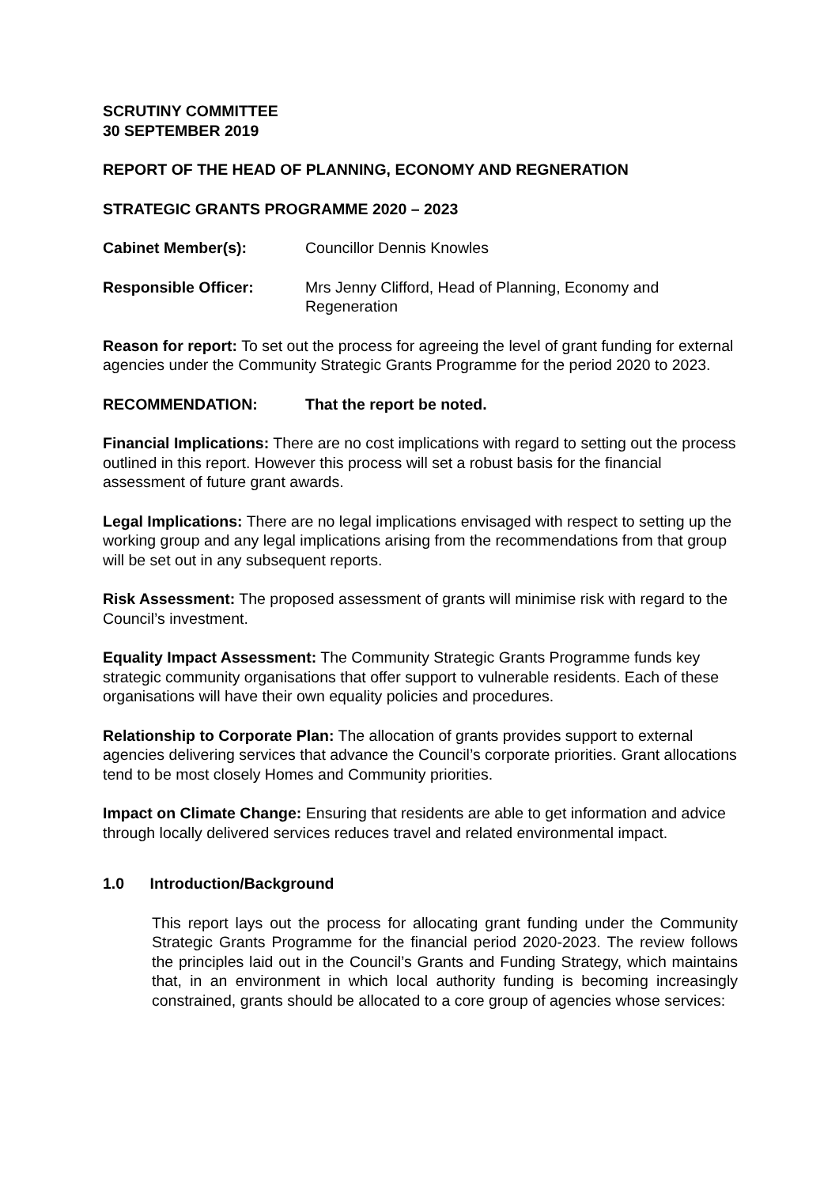SCRUTINY COMMITTEE
30 SEPTEMBER 2019
REPORT OF THE HEAD OF PLANNING, ECONOMY AND REGNERATION
STRATEGIC GRANTS PROGRAMME 2020 – 2023
Cabinet Member(s): Councillor Dennis Knowles
Responsible Officer: Mrs Jenny Clifford, Head of Planning, Economy and Regeneration
Reason for report: To set out the process for agreeing the level of grant funding for external agencies under the Community Strategic Grants Programme for the period 2020 to 2023.
RECOMMENDATION: That the report be noted.
Financial Implications: There are no cost implications with regard to setting out the process outlined in this report. However this process will set a robust basis for the financial assessment of future grant awards.
Legal Implications: There are no legal implications envisaged with respect to setting up the working group and any legal implications arising from the recommendations from that group will be set out in any subsequent reports.
Risk Assessment: The proposed assessment of grants will minimise risk with regard to the Council’s investment.
Equality Impact Assessment: The Community Strategic Grants Programme funds key strategic community organisations that offer support to vulnerable residents. Each of these organisations will have their own equality policies and procedures.
Relationship to Corporate Plan: The allocation of grants provides support to external agencies delivering services that advance the Council’s corporate priorities. Grant allocations tend to be most closely Homes and Community priorities.
Impact on Climate Change: Ensuring that residents are able to get information and advice through locally delivered services reduces travel and related environmental impact.
1.0 Introduction/Background
This report lays out the process for allocating grant funding under the Community Strategic Grants Programme for the financial period 2020-2023. The review follows the principles laid out in the Council’s Grants and Funding Strategy, which maintains that, in an environment in which local authority funding is becoming increasingly constrained, grants should be allocated to a core group of agencies whose services: